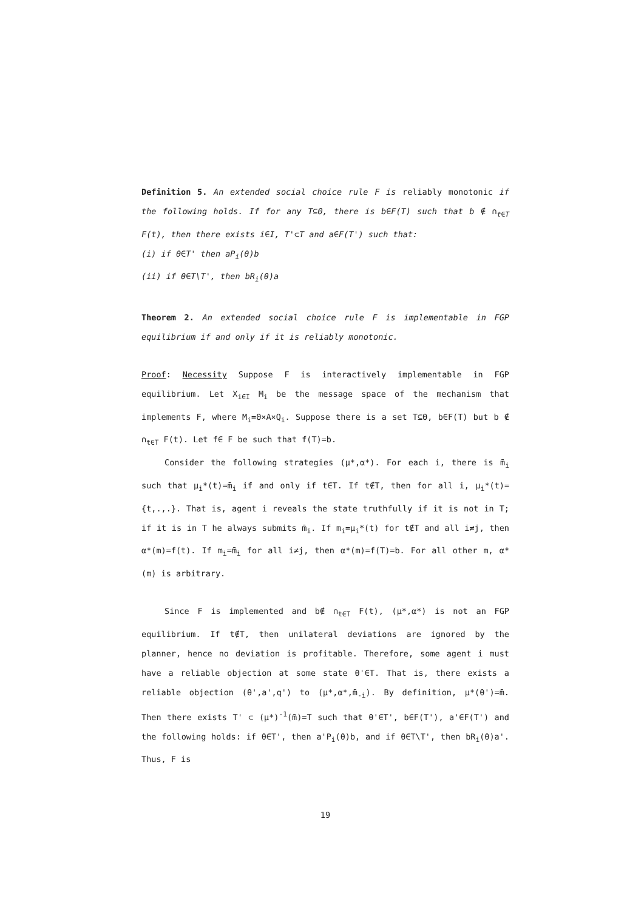Definition 5. An extended social choice rule F is reliably monotonic if the following holds. If for any T⊆Θ, there is b∈F(T) such that b ∉ ∩<sub>t∈T</sub> F(t), then there exists i∈I, T'⊂T and a∈F(T') such that:
(i) if θ∈T' then aP<sub>i</sub>(θ)b
(ii) if θ∈T\T', then bR<sub>i</sub>(θ)a
Theorem 2. An extended social choice rule F is implementable in FGP equilibrium if and only if it is reliably monotonic.
Proof: Necessity Suppose F is interactively implementable in FGP equilibrium. Let X<sub>i∈I</sub> M<sub>i</sub> be the message space of the mechanism that implements F, where M<sub>i</sub>=Θ×A×Q<sub>i</sub>. Suppose there is a set T⊆Θ, b∈F(T) but b ∉ ∩<sub>t∈T</sub> F(t). Let f∈ F be such that f(T)=b.
Consider the following strategies (μ*,α*). For each i, there is m̄<sub>i</sub> such that μ<sub>i</sub>*(t)=m̄<sub>i</sub> if and only if t∈T. If t∉T, then for all i, μ<sub>i</sub>*(t)={t,.,.}. That is, agent i reveals the state truthfully if it is not in T; if it is in T he always submits m̄<sub>i</sub>. If m<sub>i</sub>=μ<sub>i</sub>*(t) for t∉T and all i≠j, then α*(m)=f(t). If m<sub>i</sub>=m̄<sub>i</sub> for all i≠j, then α*(m)=f(T)=b. For all other m, α*(m) is arbitrary.
Since F is implemented and b∉ ∩<sub>t∈T</sub> F(t), (μ*,α*) is not an FGP equilibrium. If t∉T, then unilateral deviations are ignored by the planner, hence no deviation is profitable. Therefore, some agent i must have a reliable objection at some state θ'∈T. That is, there exists a reliable objection (θ',a',q') to (μ*,α*,m̄<sub>-i</sub>). By definition, μ*(θ')=m̄. Then there exists T' ⊂ (μ*)<sup>-1</sup>(m̄)=T such that θ'∈T', b∈F(T'), a'∈F(T') and the following holds: if θ∈T', then a'P<sub>i</sub>(θ)b, and if θ∈T\T', then bR<sub>i</sub>(θ)a'. Thus, F is
19